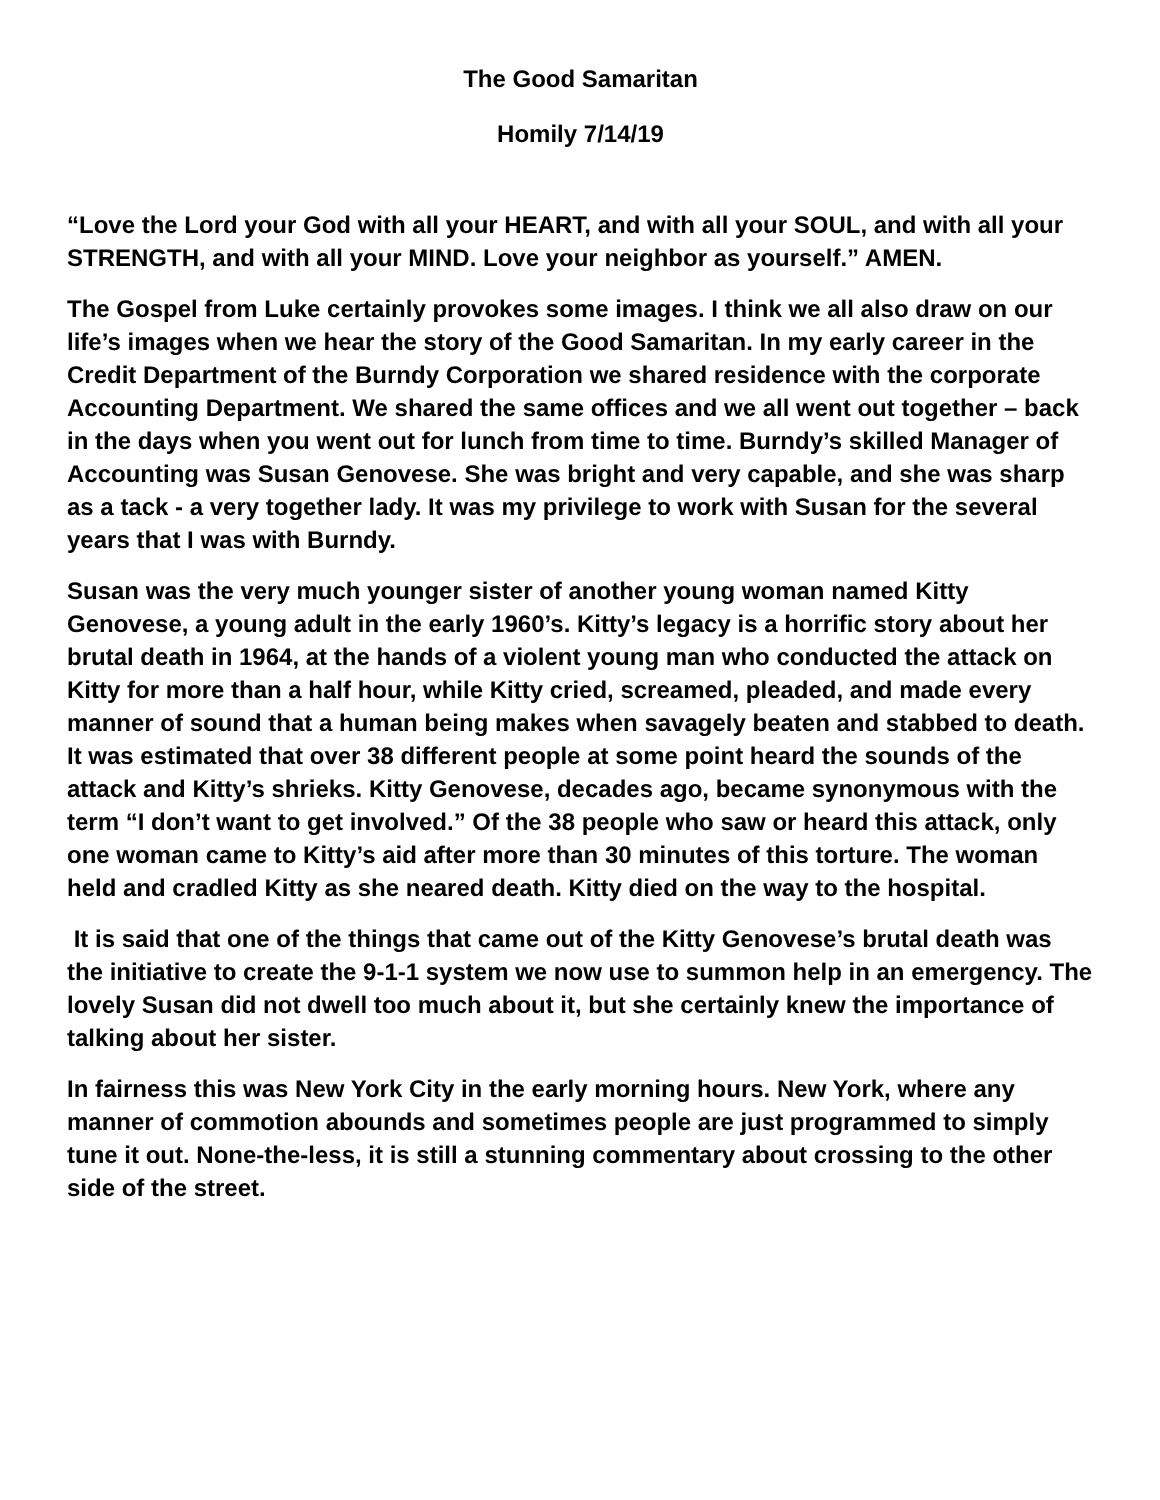The Good Samaritan
Homily 7/14/19
“Love the Lord your God with all your HEART, and with all your SOUL, and with all your STRENGTH, and with all your MIND. Love your neighbor as yourself.” AMEN.
The Gospel from Luke certainly provokes some images. I think we all also draw on our life’s images when we hear the story of the Good Samaritan. In my early career in the Credit Department of the Burndy Corporation we shared residence with the corporate Accounting Department. We shared the same offices and we all went out together – back in the days when you went out for lunch from time to time. Burndy’s skilled Manager of Accounting was Susan Genovese. She was bright and very capable, and she was sharp as a tack - a very together lady. It was my privilege to work with Susan for the several years that I was with Burndy.
Susan was the very much younger sister of another young woman named Kitty Genovese, a young adult in the early 1960’s. Kitty’s legacy is a horrific story about her brutal death in 1964, at the hands of a violent young man who conducted the attack on Kitty for more than a half hour, while Kitty cried, screamed, pleaded, and made every manner of sound that a human being makes when savagely beaten and stabbed to death. It was estimated that over 38 different people at some point heard the sounds of the attack and Kitty’s shrieks. Kitty Genovese, decades ago, became synonymous with the term “I don’t want to get involved.” Of the 38 people who saw or heard this attack, only one woman came to Kitty’s aid after more than 30 minutes of this torture. The woman held and cradled Kitty as she neared death. Kitty died on the way to the hospital.
It is said that one of the things that came out of the Kitty Genovese’s brutal death was the initiative to create the 9-1-1 system we now use to summon help in an emergency. The lovely Susan did not dwell too much about it, but she certainly knew the importance of talking about her sister.
In fairness this was New York City in the early morning hours. New York, where any manner of commotion abounds and sometimes people are just programmed to simply tune it out. None-the-less, it is still a stunning commentary about crossing to the other side of the street.